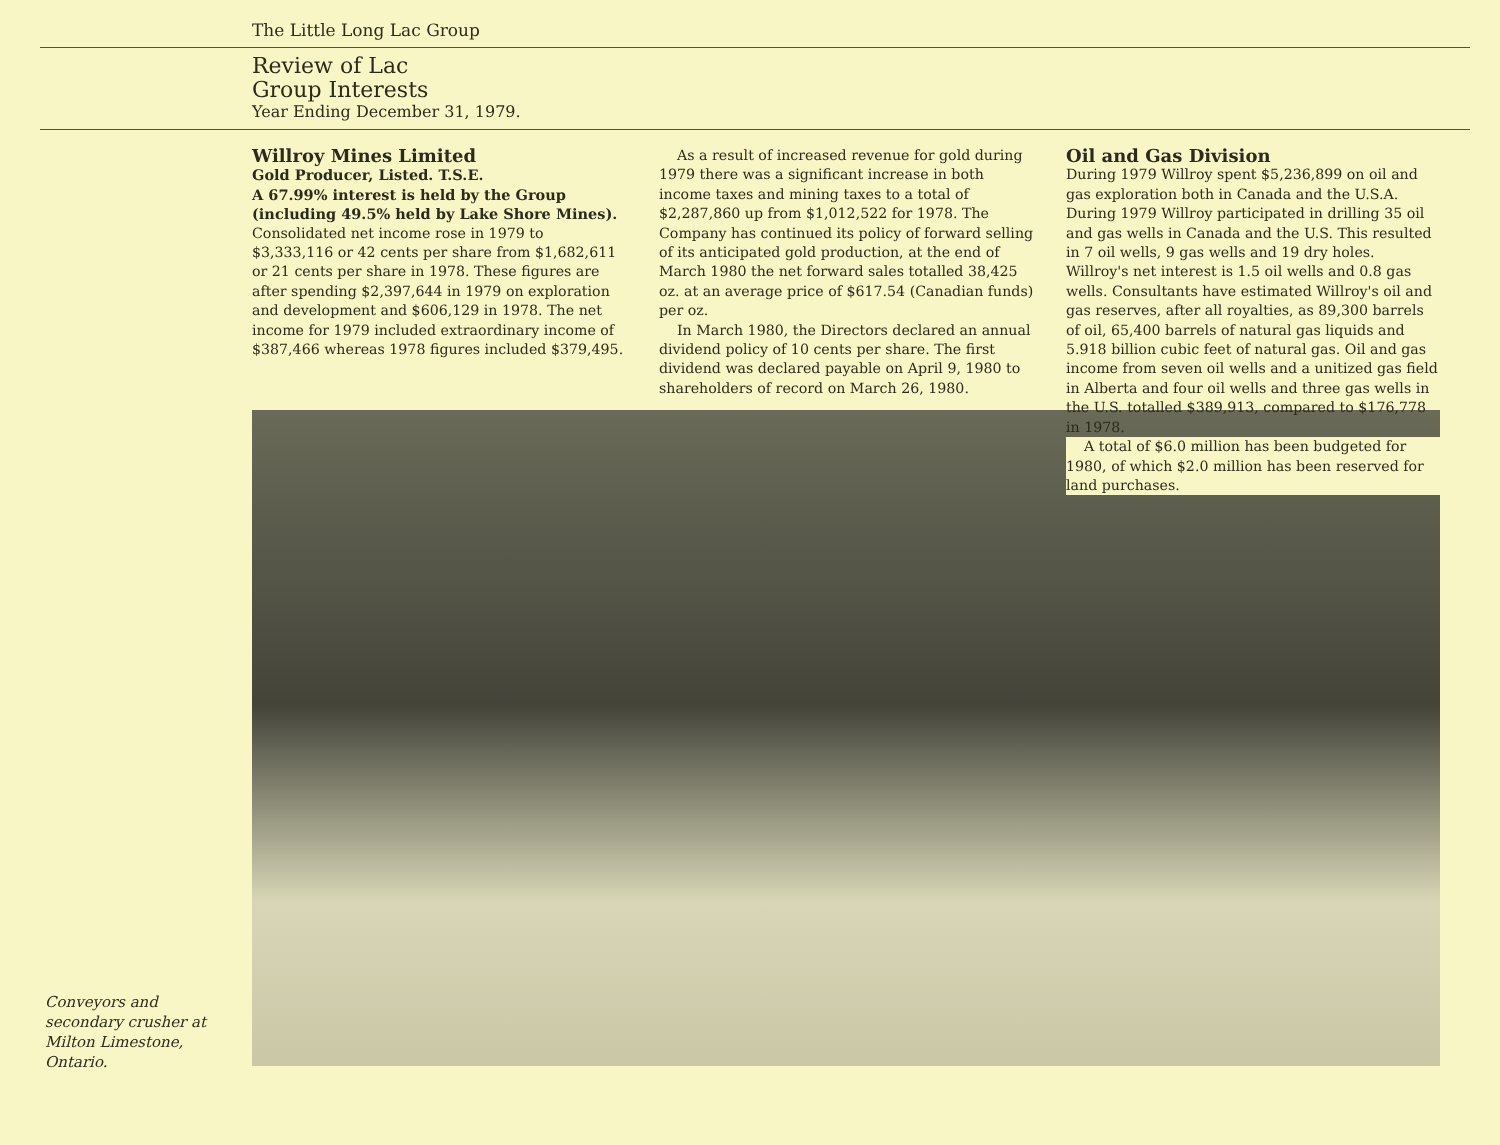The Little Long Lac Group
Review of Lac
Group Interests
Year Ending December 31, 1979.
Willroy Mines Limited
Gold Producer, Listed. T.S.E.
A 67.99% interest is held by the Group (including 49.5% held by Lake Shore Mines).
Consolidated net income rose in 1979 to $3,333,116 or 42 cents per share from $1,682,611 or 21 cents per share in 1978. These figures are after spending $2,397,644 in 1979 on exploration and development and $606,129 in 1978. The net income for 1979 included extraordinary income of $387,466 whereas 1978 figures included $379,495.
As a result of increased revenue for gold during 1979 there was a significant increase in both income taxes and mining taxes to a total of $2,287,860 up from $1,012,522 for 1978. The Company has continued its policy of forward selling of its anticipated gold production, at the end of March 1980 the net forward sales totalled 38,425 oz. at an average price of $617.54 (Canadian funds) per oz.
In March 1980, the Directors declared an annual dividend policy of 10 cents per share. The first dividend was declared payable on April 9, 1980 to shareholders of record on March 26, 1980.
Oil and Gas Division
During 1979 Willroy spent $5,236,899 on oil and gas exploration both in Canada and the U.S.A. During 1979 Willroy participated in drilling 35 oil and gas wells in Canada and the U.S. This resulted in 7 oil wells, 9 gas wells and 19 dry holes. Willroy's net interest is 1.5 oil wells and 0.8 gas wells. Consultants have estimated Willroy's oil and gas reserves, after all royalties, as 89,300 barrels of oil, 65,400 barrels of natural gas liquids and 5.918 billion cubic feet of natural gas. Oil and gas income from seven oil wells and a unitized gas field in Alberta and four oil wells and three gas wells in the U.S. totalled $389,913, compared to $176,778 in 1978.
A total of $6.0 million has been budgeted for 1980, of which $2.0 million has been reserved for land purchases.
Conveyors and
secondary crusher at
Milton Limestone,
Ontario.